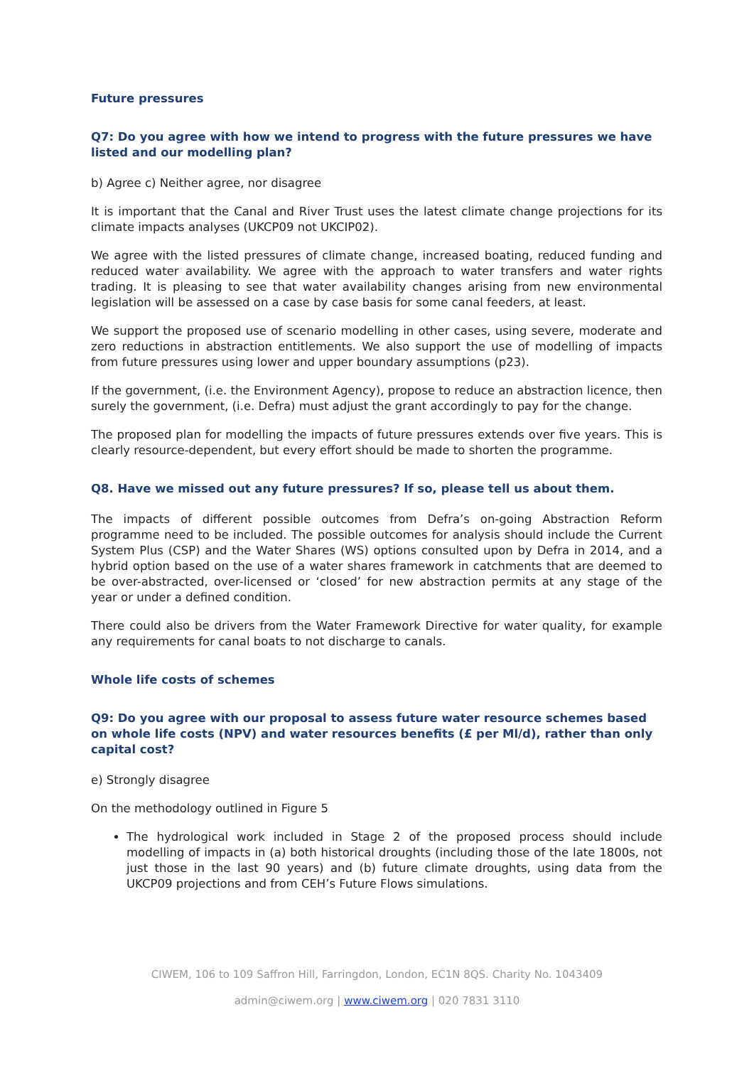Future pressures
Q7: Do you agree with how we intend to progress with the future pressures we have listed and our modelling plan?
b) Agree c) Neither agree, nor disagree
It is important that the Canal and River Trust uses the latest climate change projections for its climate impacts analyses (UKCP09 not UKCIP02).
We agree with the listed pressures of climate change, increased boating, reduced funding and reduced water availability. We agree with the approach to water transfers and water rights trading. It is pleasing to see that water availability changes arising from new environmental legislation will be assessed on a case by case basis for some canal feeders, at least.
We support the proposed use of scenario modelling in other cases, using severe, moderate and zero reductions in abstraction entitlements. We also support the use of modelling of impacts from future pressures using lower and upper boundary assumptions (p23).
If the government, (i.e. the Environment Agency), propose to reduce an abstraction licence, then surely the government, (i.e. Defra) must adjust the grant accordingly to pay for the change.
The proposed plan for modelling the impacts of future pressures extends over five years. This is clearly resource-dependent, but every effort should be made to shorten the programme.
Q8. Have we missed out any future pressures? If so, please tell us about them.
The impacts of different possible outcomes from Defra’s on-going Abstraction Reform programme need to be included. The possible outcomes for analysis should include the Current System Plus (CSP) and the Water Shares (WS) options consulted upon by Defra in 2014, and a hybrid option based on the use of a water shares framework in catchments that are deemed to be over-abstracted, over-licensed or ‘closed’ for new abstraction permits at any stage of the year or under a defined condition.
There could also be drivers from the Water Framework Directive for water quality, for example any requirements for canal boats to not discharge to canals.
Whole life costs of schemes
Q9: Do you agree with our proposal to assess future water resource schemes based on whole life costs (NPV) and water resources benefits (£ per Ml/d), rather than only capital cost?
e) Strongly disagree
On the methodology outlined in Figure 5
The hydrological work included in Stage 2 of the proposed process should include modelling of impacts in (a) both historical droughts (including those of the late 1800s, not just those in the last 90 years) and (b) future climate droughts, using data from the UKCP09 projections and from CEH’s Future Flows simulations.
CIWEM, 106 to 109 Saffron Hill, Farringdon, London, EC1N 8QS. Charity No. 1043409
admin@ciwem.org | www.ciwem.org | 020 7831 3110